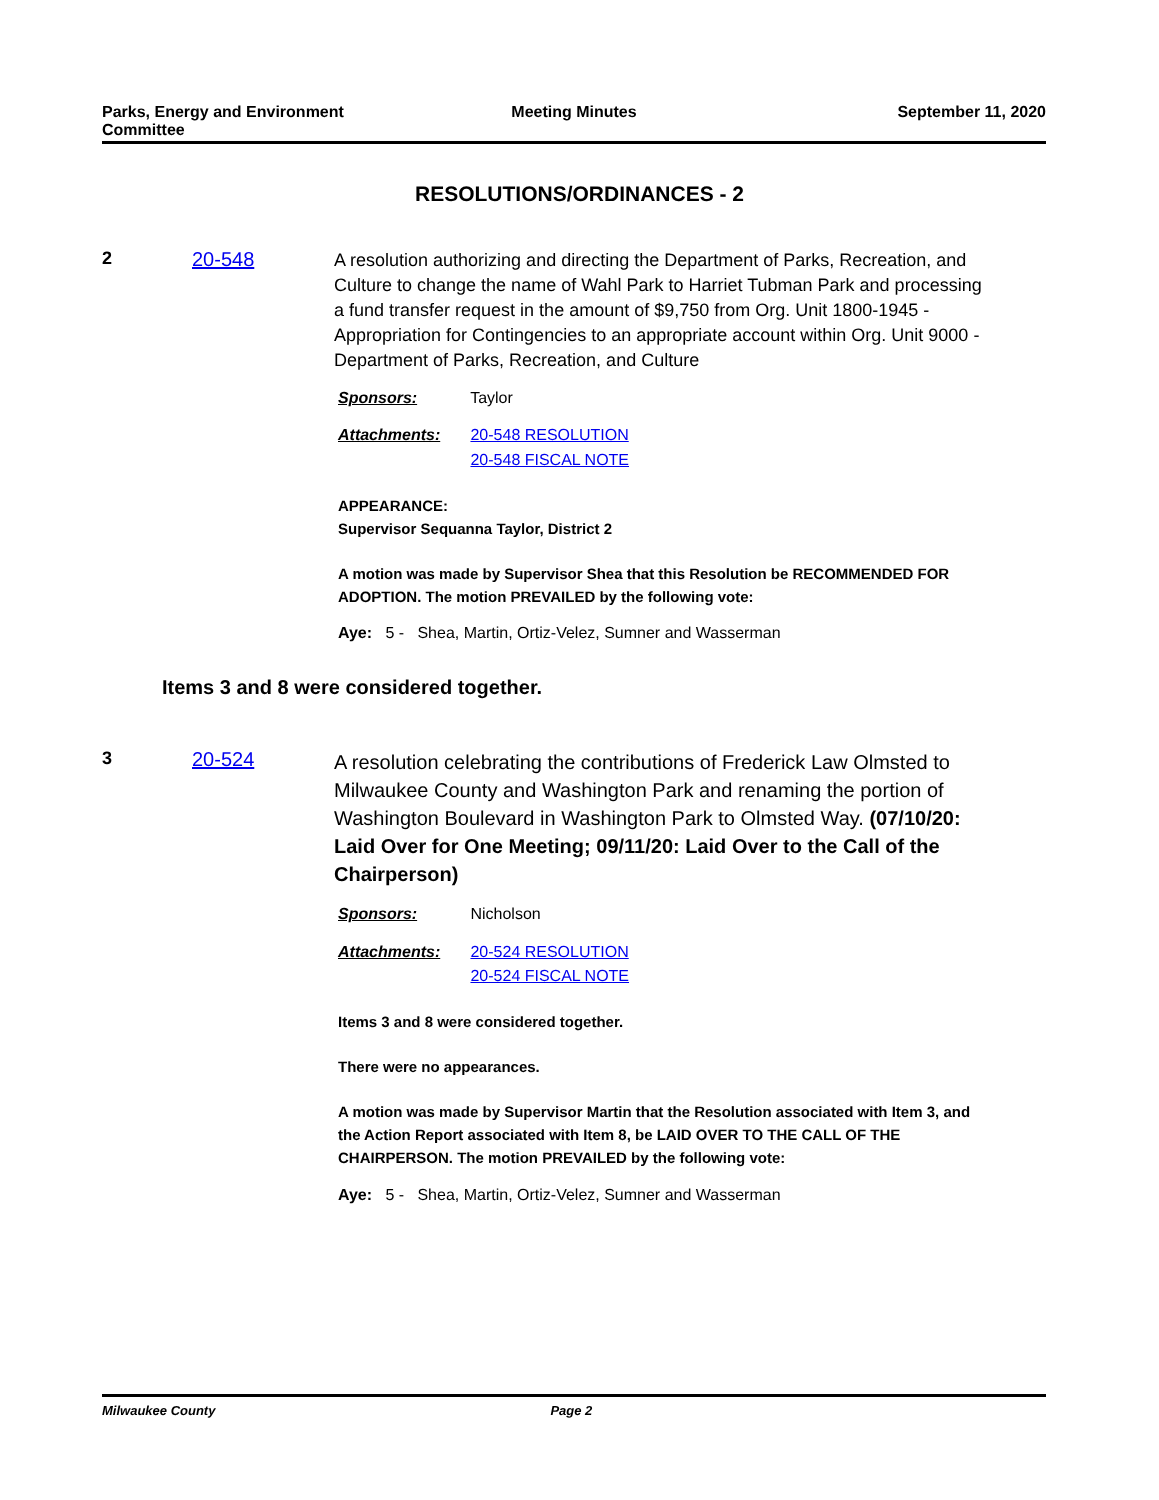Parks, Energy and Environment Committee
Meeting Minutes September 11, 2020
RESOLUTIONS/ORDINANCES - 2
2 20-548
A resolution authorizing and directing the Department of Parks, Recreation, and Culture to change the name of Wahl Park to Harriet Tubman Park and processing a fund transfer request in the amount of $9,750 from Org. Unit 1800-1945 - Appropriation for Contingencies to an appropriate account within Org. Unit 9000 - Department of Parks, Recreation, and Culture
Sponsors: Taylor
Attachments: 20-548 RESOLUTION
20-548 FISCAL NOTE
APPEARANCE:
Supervisor Sequanna Taylor, District 2
A motion was made by Supervisor Shea that this Resolution be RECOMMENDED FOR ADOPTION. The motion PREVAILED by the following vote:
Aye: 5 - Shea, Martin, Ortiz-Velez, Sumner and Wasserman
Items 3 and 8 were considered together.
3 20-524
A resolution celebrating the contributions of Frederick Law Olmsted to Milwaukee County and Washington Park and renaming the portion of Washington Boulevard in Washington Park to Olmsted Way. (07/10/20: Laid Over for One Meeting; 09/11/20: Laid Over to the Call of the Chairperson)
Sponsors: Nicholson
Attachments: 20-524 RESOLUTION
20-524 FISCAL NOTE
Items 3 and 8 were considered together.
There were no appearances.
A motion was made by Supervisor Martin that the Resolution associated with Item 3, and the Action Report associated with Item 8, be LAID OVER TO THE CALL OF THE CHAIRPERSON. The motion PREVAILED by the following vote:
Aye: 5 - Shea, Martin, Ortiz-Velez, Sumner and Wasserman
Milwaukee County Page 2